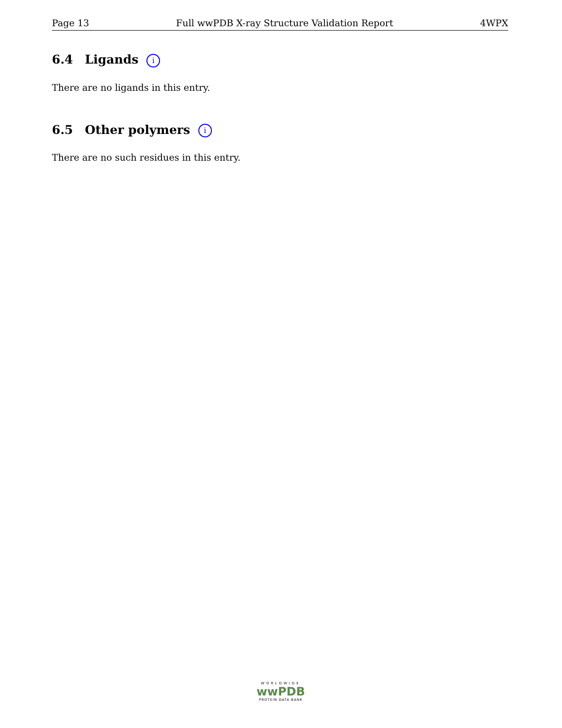Page 13 Full wwPDB X-ray Structure Validation Report 4WPX
6.4 Ligands i
There are no ligands in this entry.
6.5 Other polymers i
There are no such residues in this entry.
WORLDWIDE
wwPDB
PROTEIN DATA BANK